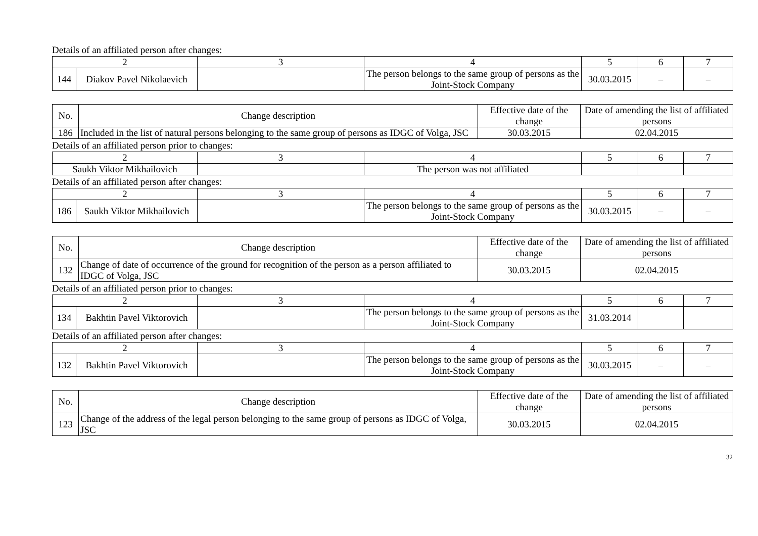Details of an affiliated person after changes:
| 2 | | 3 | 4 | 5 | 6 | 7 |
| 144 | Diakov Pavel Nikolaevich | | The person belongs to the same group of persons as the Joint-Stock Company | 30.03.2015 | – | – |
| No. | Change description | Effective date of the change | Date of amending the list of affiliated persons |
| --- | --- | --- | --- |
| 186 | Included in the list of natural persons belonging to the same group of persons as IDGC of Volga, JSC | 30.03.2015 | 02.04.2015 |
Details of an affiliated person prior to changes:
| 2 | 3 | 4 | 5 | 6 | 7 |
| Saukh Viktor Mikhailovich | | The person was not affiliated | | | |
Details of an affiliated person after changes:
| 2 | | 3 | 4 | 5 | 6 | 7 |
| 186 | Saukh Viktor Mikhailovich | | The person belongs to the same group of persons as the Joint-Stock Company | 30.03.2015 | – | – |
| No. | Change description | Effective date of the change | Date of amending the list of affiliated persons |
| --- | --- | --- | --- |
| 132 | Change of date of occurrence of the ground for recognition of the person as a person affiliated to IDGC of Volga, JSC | 30.03.2015 | 02.04.2015 |
Details of an affiliated person prior to changes:
| 2 | | 3 | 4 | 5 | 6 | 7 |
| 134 | Bakhtin Pavel Viktorovich | | The person belongs to the same group of persons as the Joint-Stock Company | 31.03.2014 | | |
Details of an affiliated person after changes:
| 2 | | 3 | 4 | 5 | 6 | 7 |
| 132 | Bakhtin Pavel Viktorovich | | The person belongs to the same group of persons as the Joint-Stock Company | 30.03.2015 | – | – |
| No. | Change description | Effective date of the change | Date of amending the list of affiliated persons |
| --- | --- | --- | --- |
| 123 | Change of the address of the legal person belonging to the same group of persons as IDGC of Volga, JSC | 30.03.2015 | 02.04.2015 |
32